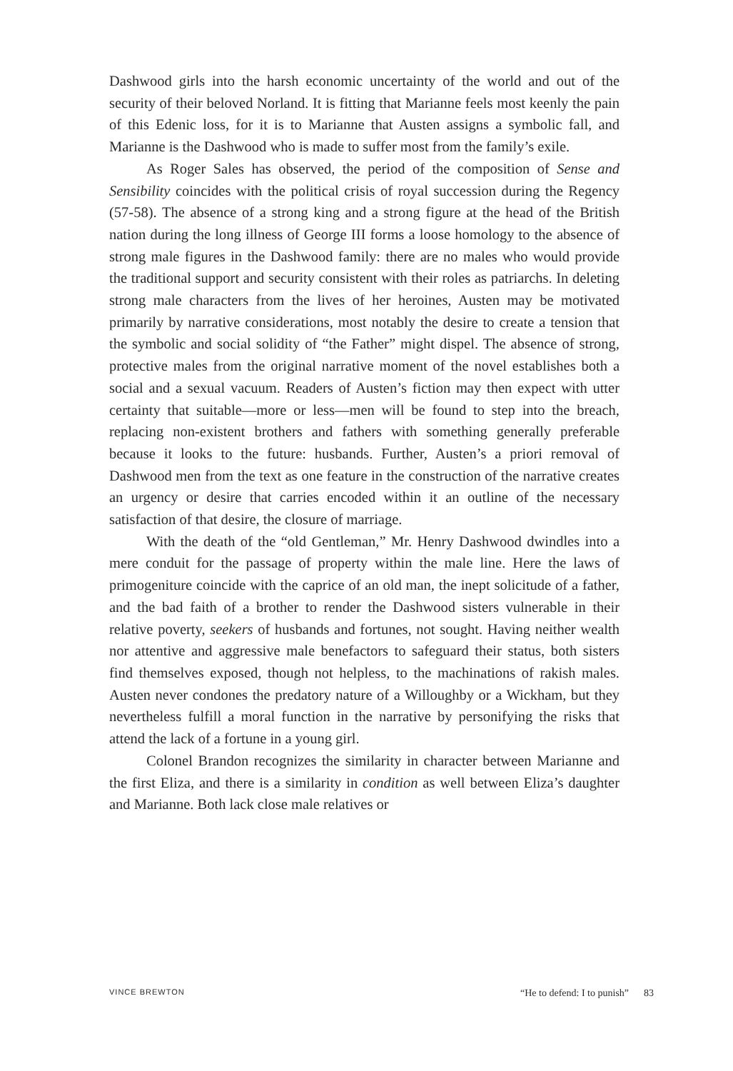Dashwood girls into the harsh economic uncertainty of the world and out of the security of their beloved Norland. It is fitting that Marianne feels most keenly the pain of this Edenic loss, for it is to Marianne that Austen assigns a symbolic fall, and Marianne is the Dashwood who is made to suffer most from the family’s exile.
As Roger Sales has observed, the period of the composition of Sense and Sensibility coincides with the political crisis of royal succession during the Regency (57-58). The absence of a strong king and a strong figure at the head of the British nation during the long illness of George III forms a loose homology to the absence of strong male figures in the Dashwood family: there are no males who would provide the traditional support and security consistent with their roles as patriarchs. In deleting strong male characters from the lives of her heroines, Austen may be motivated primarily by narrative considerations, most notably the desire to create a tension that the symbolic and social solidity of “the Father” might dispel. The absence of strong, protective males from the original narrative moment of the novel establishes both a social and a sexual vacuum. Readers of Austen’s fiction may then expect with utter certainty that suitable—more or less—men will be found to step into the breach, replacing non-existent brothers and fathers with something generally preferable because it looks to the future: husbands. Further, Austen’s a priori removal of Dashwood men from the text as one feature in the construction of the narrative creates an urgency or desire that carries encoded within it an outline of the necessary satisfaction of that desire, the closure of marriage.
With the death of the “old Gentleman,” Mr. Henry Dashwood dwindles into a mere conduit for the passage of property within the male line. Here the laws of primogeniture coincide with the caprice of an old man, the inept solicitude of a father, and the bad faith of a brother to render the Dashwood sisters vulnerable in their relative poverty, seekers of husbands and fortunes, not sought. Having neither wealth nor attentive and aggressive male benefactors to safeguard their status, both sisters find themselves exposed, though not helpless, to the machinations of rakish males. Austen never condones the predatory nature of a Willoughby or a Wickham, but they nevertheless fulfill a moral function in the narrative by personifying the risks that attend the lack of a fortune in a young girl.
Colonel Brandon recognizes the similarity in character between Marianne and the first Eliza, and there is a similarity in condition as well between Eliza’s daughter and Marianne. Both lack close male relatives or
VINCE BREWTON “He to defend: I to punish” 83